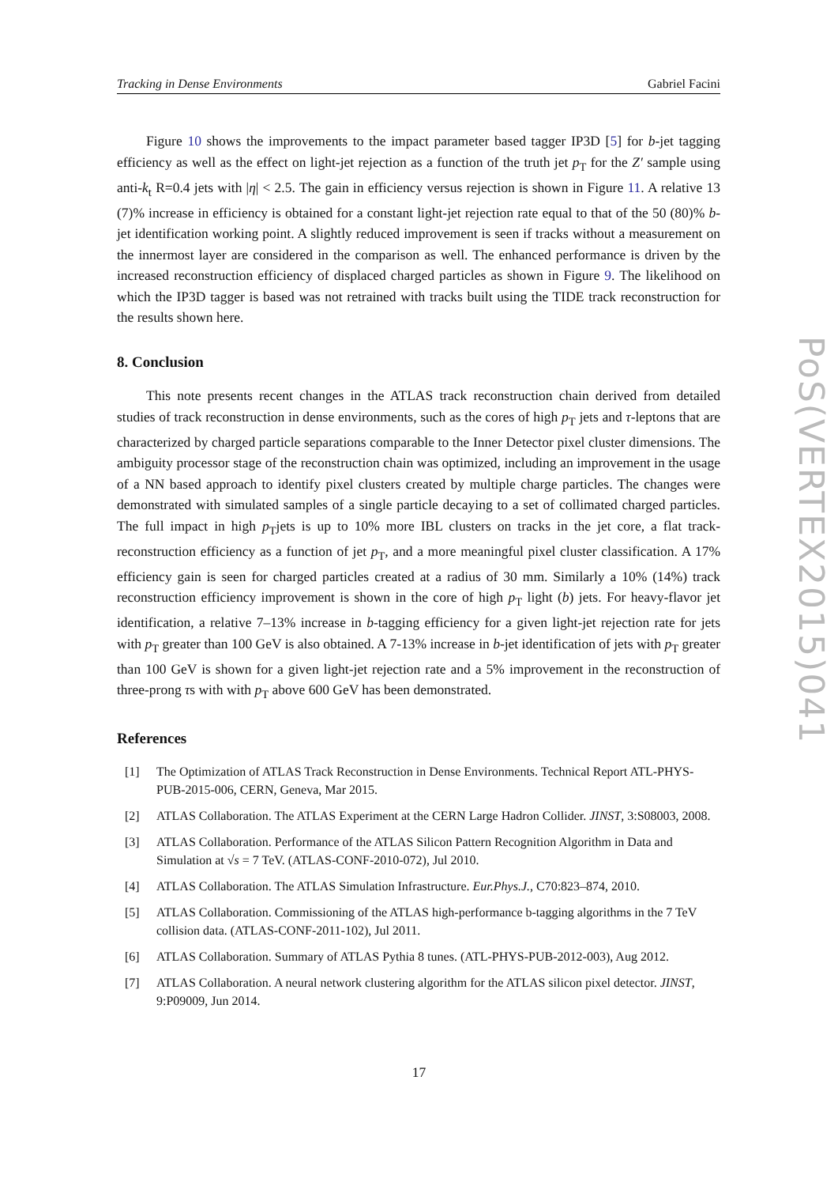Tracking in Dense Environments Gabriel Facini
PoS(VERTEX2015)041
Figure 10 shows the improvements to the impact parameter based tagger IP3D [5] for b-jet tagging efficiency as well as the effect on light-jet rejection as a function of the truth jet p<sub>T</sub> for the Z′ sample using anti-k<sub>t</sub> R=0.4 jets with |η| < 2.5. The gain in efficiency versus rejection is shown in Figure 11. A relative 13 (7)% increase in efficiency is obtained for a constant light-jet rejection rate equal to that of the 50 (80)% b-jet identification working point. A slightly reduced improvement is seen if tracks without a measurement on the innermost layer are considered in the comparison as well. The enhanced performance is driven by the increased reconstruction efficiency of displaced charged particles as shown in Figure 9. The likelihood on which the IP3D tagger is based was not retrained with tracks built using the TIDE track reconstruction for the results shown here.
8. Conclusion
This note presents recent changes in the ATLAS track reconstruction chain derived from detailed studies of track reconstruction in dense environments, such as the cores of high p<sub>T</sub> jets and τ-leptons that are characterized by charged particle separations comparable to the Inner Detector pixel cluster dimensions. The ambiguity processor stage of the reconstruction chain was optimized, including an improvement in the usage of a NN based approach to identify pixel clusters created by multiple charge particles. The changes were demonstrated with simulated samples of a single particle decaying to a set of collimated charged particles. The full impact in high p<sub>T</sub>jets is up to 10% more IBL clusters on tracks in the jet core, a flat track-reconstruction efficiency as a function of jet p<sub>T</sub>, and a more meaningful pixel cluster classification. A 17% efficiency gain is seen for charged particles created at a radius of 30 mm. Similarly a 10% (14%) track reconstruction efficiency improvement is shown in the core of high p<sub>T</sub> light (b) jets. For heavy-flavor jet identification, a relative 7–13% increase in b-tagging efficiency for a given light-jet rejection rate for jets with p<sub>T</sub> greater than 100 GeV is also obtained. A 7-13% increase in b-jet identification of jets with p<sub>T</sub> greater than 100 GeV is shown for a given light-jet rejection rate and a 5% improvement in the reconstruction of three-prong τs with with p<sub>T</sub> above 600 GeV has been demonstrated.
References
[1] The Optimization of ATLAS Track Reconstruction in Dense Environments. Technical Report ATL-PHYS-PUB-2015-006, CERN, Geneva, Mar 2015.
[2] ATLAS Collaboration. The ATLAS Experiment at the CERN Large Hadron Collider. JINST, 3:S08003, 2008.
[3] ATLAS Collaboration. Performance of the ATLAS Silicon Pattern Recognition Algorithm in Data and Simulation at √s = 7 TeV. (ATLAS-CONF-2010-072), Jul 2010.
[4] ATLAS Collaboration. The ATLAS Simulation Infrastructure. Eur.Phys.J., C70:823–874, 2010.
[5] ATLAS Collaboration. Commissioning of the ATLAS high-performance b-tagging algorithms in the 7 TeV collision data. (ATLAS-CONF-2011-102), Jul 2011.
[6] ATLAS Collaboration. Summary of ATLAS Pythia 8 tunes. (ATL-PHYS-PUB-2012-003), Aug 2012.
[7] ATLAS Collaboration. A neural network clustering algorithm for the ATLAS silicon pixel detector. JINST, 9:P09009, Jun 2014.
17